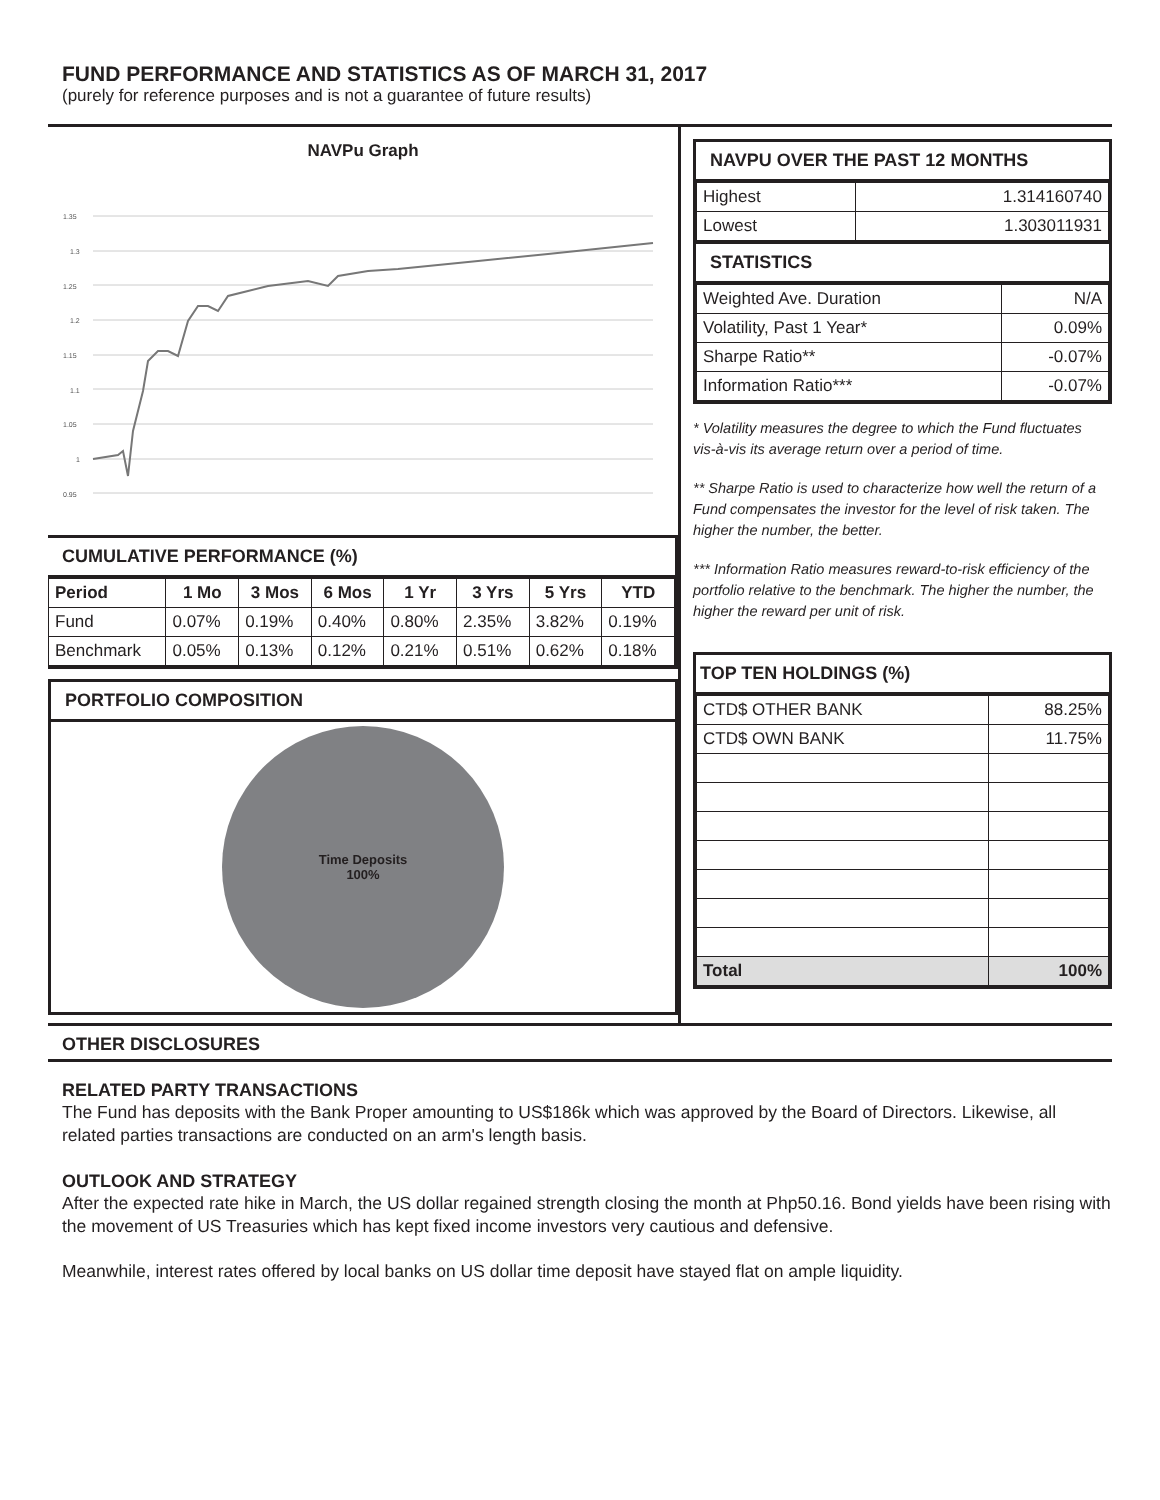FUND PERFORMANCE AND STATISTICS AS OF MARCH 31, 2017
(purely for reference purposes and is not a guarantee of future results)
NAVPu Graph
1.35
1.3
1.25
1.2
1.15
1.1
1.05
1
0.95
CUMULATIVE PERFORMANCE (%)
| Period | 1 Mo | 3 Mos | 6 Mos | 1 Yr | 3 Yrs | 5 Yrs | YTD |
| --- | --- | --- | --- | --- | --- | --- | --- |
| Fund | 0.07% | 0.19% | 0.40% | 0.80% | 2.35% | 3.82% | 0.19% |
| Benchmark | 0.05% | 0.13% | 0.12% | 0.21% | 0.51% | 0.62% | 0.18% |
PORTFOLIO COMPOSITION
Time Deposits
100%
NAVPU OVER THE PAST 12 MONTHS
| Highest | 1.314160740 |
| Lowest | 1.303011931 |
STATISTICS
| Weighted Ave. Duration | N/A |
| Volatility, Past 1 Year* | 0.09% |
| Sharpe Ratio** | -0.07% |
| Information Ratio*** | -0.07% |
* Volatility measures the degree to which the Fund fluctuates vis-à-vis its average return over a period of time.
** Sharpe Ratio is used to characterize how well the return of a Fund compensates the investor for the level of risk taken. The higher the number, the better.
*** Information Ratio measures reward-to-risk efficiency of the portfolio relative to the benchmark. The higher the number, the higher the reward per unit of risk.
TOP TEN HOLDINGS (%)
| CTD$ OTHER BANK | 88.25% |
| CTD$ OWN BANK | 11.75% |
| Total | 100% |
OTHER DISCLOSURES
RELATED PARTY TRANSACTIONS
The Fund has deposits with the Bank Proper amounting to US$186k which was approved by the Board of Directors. Likewise, all related parties transactions are conducted on an arm's length basis.
OUTLOOK AND STRATEGY
After the expected rate hike in March, the US dollar regained strength closing the month at Php50.16. Bond yields have been rising with the movement of US Treasuries which has kept fixed income investors very cautious and defensive.
Meanwhile, interest rates offered by local banks on US dollar time deposit have stayed flat on ample liquidity.